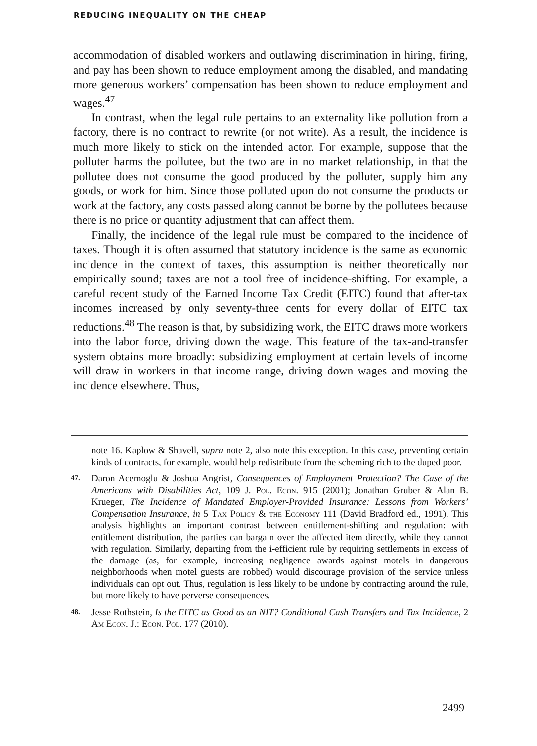REDUCING INEQUALITY ON THE CHEAP
accommodation of disabled workers and outlawing discrimination in hiring, firing, and pay has been shown to reduce employment among the disabled, and mandating more generous workers’ compensation has been shown to reduce employment and wages.<sup>47</sup>
In contrast, when the legal rule pertains to an externality like pollution from a factory, there is no contract to rewrite (or not write). As a result, the incidence is much more likely to stick on the intended actor. For example, suppose that the polluter harms the pollutee, but the two are in no market relationship, in that the pollutee does not consume the good produced by the polluter, supply him any goods, or work for him. Since those polluted upon do not consume the products or work at the factory, any costs passed along cannot be borne by the pollutees because there is no price or quantity adjustment that can affect them.
Finally, the incidence of the legal rule must be compared to the incidence of taxes. Though it is often assumed that statutory incidence is the same as economic incidence in the context of taxes, this assumption is neither theoretically nor empirically sound; taxes are not a tool free of incidence-shifting. For example, a careful recent study of the Earned Income Tax Credit (EITC) found that after-tax incomes increased by only seventy-three cents for every dollar of EITC tax reductions.<sup>48</sup> The reason is that, by subsidizing work, the EITC draws more workers into the labor force, driving down the wage. This feature of the tax-and-transfer system obtains more broadly: subsidizing employment at certain levels of income will draw in workers in that income range, driving down wages and moving the incidence elsewhere. Thus,
note 16. Kaplow & Shavell, supra note 2, also note this exception. In this case, preventing certain kinds of contracts, for example, would help redistribute from the scheming rich to the duped poor.
47.
Daron Acemoglu & Joshua Angrist, Consequences of Employment Protection? The Case of the Americans with Disabilities Act, 109 J. Pol. Econ. 915 (2001); Jonathan Gruber & Alan B. Krueger, The Incidence of Mandated Employer-Provided Insurance: Lessons from Workers’ Compensation Insurance, in 5 Tax Policy & the Economy 111 (David Bradford ed., 1991). This analysis highlights an important contrast between entitlement-shifting and regulation: with entitlement distribution, the parties can bargain over the affected item directly, while they cannot with regulation. Similarly, departing from the i-efficient rule by requiring settlements in excess of the damage (as, for example, increasing negligence awards against motels in dangerous neighborhoods when motel guests are robbed) would discourage provision of the service unless individuals can opt out. Thus, regulation is less likely to be undone by contracting around the rule, but more likely to have perverse consequences.
48.
Jesse Rothstein, Is the EITC as Good as an NIT? Conditional Cash Transfers and Tax Incidence, 2 Am Econ. J.: Econ. Pol. 177 (2010).
2499